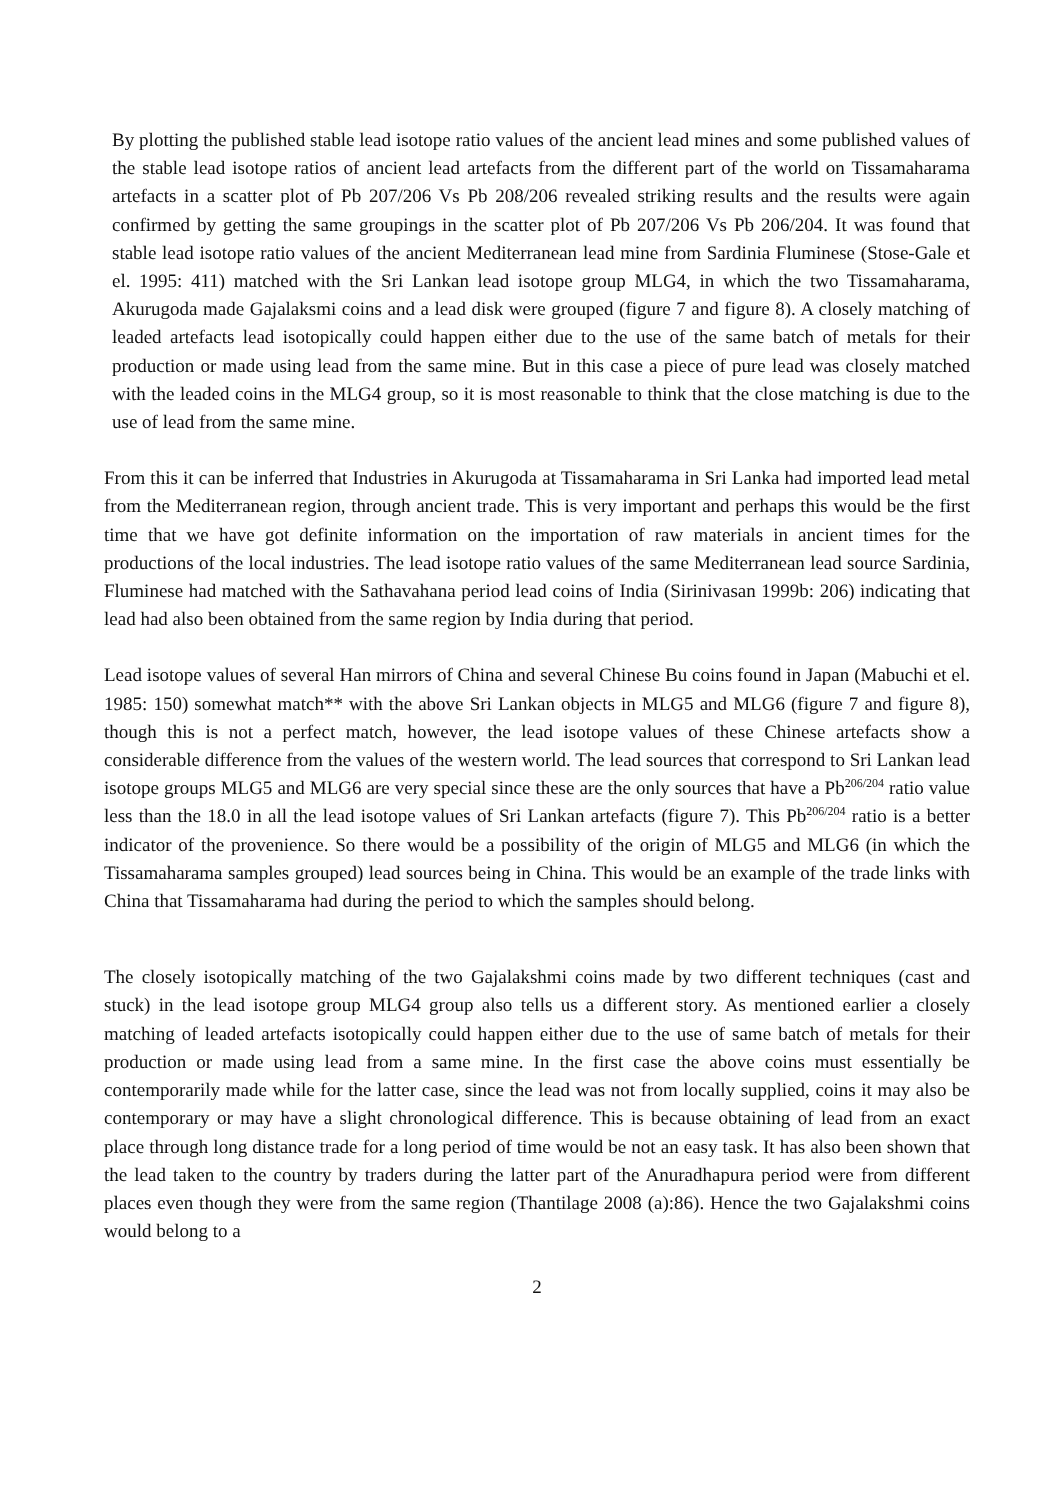By plotting the published stable lead isotope ratio values of the ancient lead mines and some published values of the stable lead isotope ratios of ancient lead artefacts from the different part of the world on Tissamaharama artefacts in a scatter plot of Pb 207/206 Vs Pb 208/206 revealed striking results and the results were again confirmed by getting the same groupings in the scatter plot of Pb 207/206 Vs Pb 206/204. It was found that stable lead isotope ratio values of the ancient Mediterranean lead mine from Sardinia Fluminese (Stose-Gale et el. 1995: 411) matched with the Sri Lankan lead isotope group MLG4, in which the two Tissamaharama, Akurugoda made Gajalaksmi coins and a lead disk were grouped (figure 7 and figure 8). A closely matching of leaded artefacts lead isotopically could happen either due to the use of the same batch of metals for their production or made using lead from the same mine. But in this case a piece of pure lead was closely matched with the leaded coins in the MLG4 group, so it is most reasonable to think that the close matching is due to the use of lead from the same mine.
From this it can be inferred that Industries in Akurugoda at Tissamaharama in Sri Lanka had imported lead metal from the Mediterranean region, through ancient trade. This is very important and perhaps this would be the first time that we have got definite information on the importation of raw materials in ancient times for the productions of the local industries. The lead isotope ratio values of the same Mediterranean lead source Sardinia, Fluminese had matched with the Sathavahana period lead coins of India (Sirinivasan 1999b: 206) indicating that lead had also been obtained from the same region by India during that period.
Lead isotope values of several Han mirrors of China and several Chinese Bu coins found in Japan (Mabuchi et el. 1985: 150) somewhat match** with the above Sri Lankan objects in MLG5 and MLG6 (figure 7 and figure 8), though this is not a perfect match, however, the lead isotope values of these Chinese artefacts show a considerable difference from the values of the western world. The lead sources that correspond to Sri Lankan lead isotope groups MLG5 and MLG6 are very special since these are the only sources that have a Pb<sup>206/204</sup> ratio value less than the 18.0 in all the lead isotope values of Sri Lankan artefacts (figure 7). This Pb<sup>206/204</sup> ratio is a better indicator of the provenience. So there would be a possibility of the origin of MLG5 and MLG6 (in which the Tissamaharama samples grouped) lead sources being in China. This would be an example of the trade links with China that Tissamaharama had during the period to which the samples should belong.
The closely isotopically matching of the two Gajalakshmi coins made by two different techniques (cast and stuck) in the lead isotope group MLG4 group also tells us a different story. As mentioned earlier a closely matching of leaded artefacts isotopically could happen either due to the use of same batch of metals for their production or made using lead from a same mine. In the first case the above coins must essentially be contemporarily made while for the latter case, since the lead was not from locally supplied, coins it may also be contemporary or may have a slight chronological difference. This is because obtaining of lead from an exact place through long distance trade for a long period of time would be not an easy task. It has also been shown that the lead taken to the country by traders during the latter part of the Anuradhapura period were from different places even though they were from the same region (Thantilage 2008 (a):86). Hence the two Gajalakshmi coins would belong to a
2